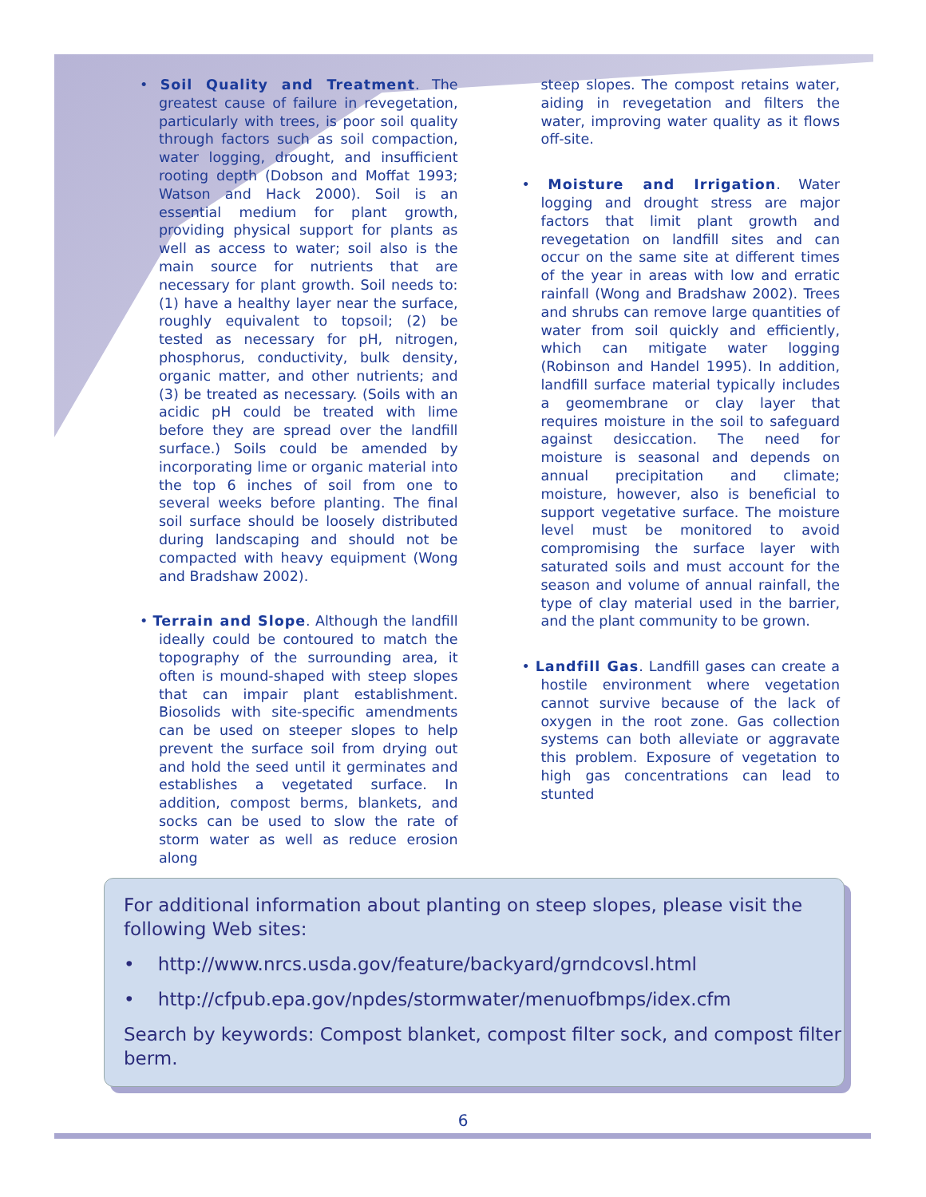• Soil Quality and Treatment. The greatest cause of failure in revegetation, particularly with trees, is poor soil quality through factors such as soil compaction, water logging, drought, and insufficient rooting depth (Dobson and Moffat 1993; Watson and Hack 2000). Soil is an essential medium for plant growth, providing physical support for plants as well as access to water; soil also is the main source for nutrients that are necessary for plant growth. Soil needs to: (1) have a healthy layer near the surface, roughly equivalent to topsoil; (2) be tested as necessary for pH, nitrogen, phosphorus, conductivity, bulk density, organic matter, and other nutrients; and (3) be treated as necessary. (Soils with an acidic pH could be treated with lime before they are spread over the landfill surface.) Soils could be amended by incorporating lime or organic material into the top 6 inches of soil from one to several weeks before planting. The final soil surface should be loosely distributed during landscaping and should not be compacted with heavy equipment (Wong and Bradshaw 2002).
• Terrain and Slope. Although the landfill ideally could be contoured to match the topography of the surrounding area, it often is mound-shaped with steep slopes that can impair plant establishment. Biosolids with site-specific amendments can be used on steeper slopes to help prevent the surface soil from drying out and hold the seed until it germinates and establishes a vegetated surface. In addition, compost berms, blankets, and socks can be used to slow the rate of storm water as well as reduce erosion along
steep slopes. The compost retains water, aiding in revegetation and filters the water, improving water quality as it flows off-site.
• Moisture and Irrigation. Water logging and drought stress are major factors that limit plant growth and revegetation on landfill sites and can occur on the same site at different times of the year in areas with low and erratic rainfall (Wong and Bradshaw 2002). Trees and shrubs can remove large quantities of water from soil quickly and efficiently, which can mitigate water logging (Robinson and Handel 1995). In addition, landfill surface material typically includes a geomembrane or clay layer that requires moisture in the soil to safeguard against desiccation. The need for moisture is seasonal and depends on annual precipitation and climate; moisture, however, also is beneficial to support vegetative surface. The moisture level must be monitored to avoid compromising the surface layer with saturated soils and must account for the season and volume of annual rainfall, the type of clay material used in the barrier, and the plant community to be grown.
• Landfill Gas. Landfill gases can create a hostile environment where vegetation cannot survive because of the lack of oxygen in the root zone. Gas collection systems can both alleviate or aggravate this problem. Exposure of vegetation to high gas concentrations can lead to stunted
For additional information about planting on steep slopes, please visit the following Web sites:
• http://www.nrcs.usda.gov/feature/backyard/grndcovsl.html
• http://cfpub.epa.gov/npdes/stormwater/menuofbmps/idex.cfm
Search by keywords: Compost blanket, compost filter sock, and compost filter berm.
6